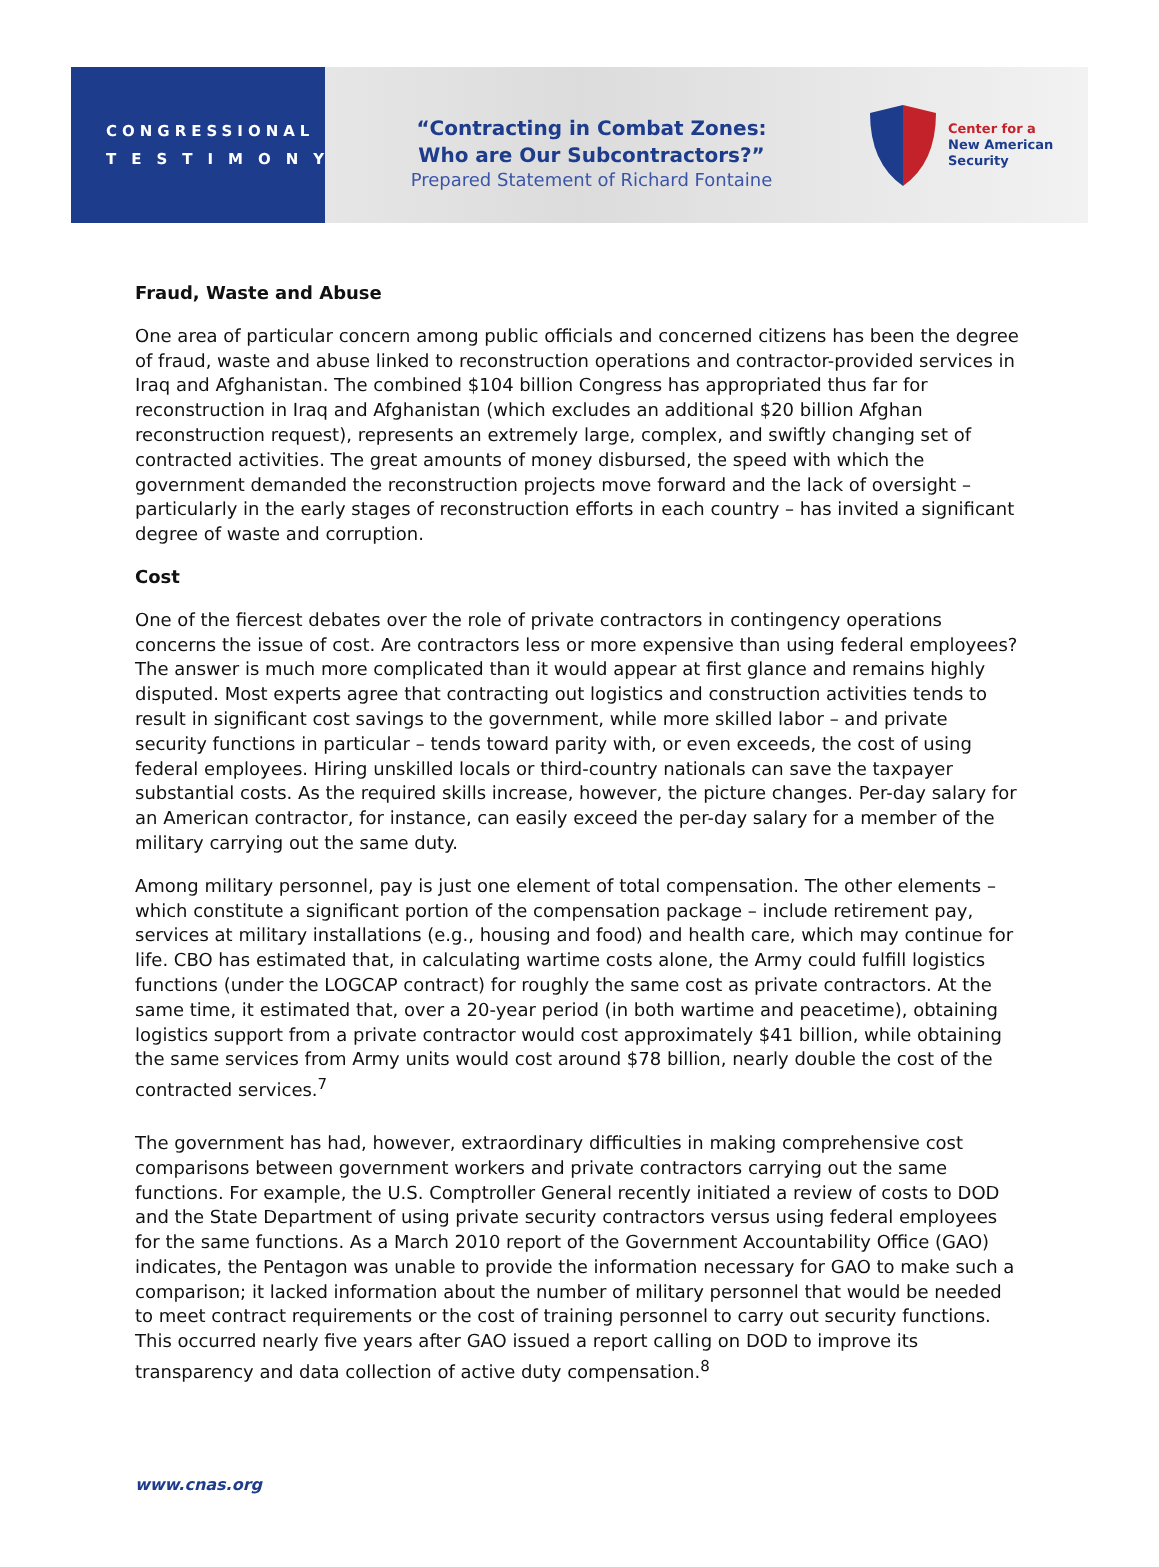CONGRESSIONAL
TESTIMONY
“Contracting in Combat Zones:
Who are Our Subcontractors?”
Prepared Statement of Richard Fontaine
Center for a
New American
Security
Fraud, Waste and Abuse
One area of particular concern among public officials and concerned citizens has been the degree of fraud, waste and abuse linked to reconstruction operations and contractor-provided services in Iraq and Afghanistan. The combined $104 billion Congress has appropriated thus far for reconstruction in Iraq and Afghanistan (which excludes an additional $20 billion Afghan reconstruction request), represents an extremely large, complex, and swiftly changing set of contracted activities. The great amounts of money disbursed, the speed with which the government demanded the reconstruction projects move forward and the lack of oversight – particularly in the early stages of reconstruction efforts in each country – has invited a significant degree of waste and corruption.
Cost
One of the fiercest debates over the role of private contractors in contingency operations concerns the issue of cost. Are contractors less or more expensive than using federal employees? The answer is much more complicated than it would appear at first glance and remains highly disputed. Most experts agree that contracting out logistics and construction activities tends to result in significant cost savings to the government, while more skilled labor – and private security functions in particular – tends toward parity with, or even exceeds, the cost of using federal employees. Hiring unskilled locals or third-country nationals can save the taxpayer substantial costs. As the required skills increase, however, the picture changes. Per-day salary for an American contractor, for instance, can easily exceed the per-day salary for a member of the military carrying out the same duty.
Among military personnel, pay is just one element of total compensation. The other elements – which constitute a significant portion of the compensation package – include retirement pay, services at military installations (e.g., housing and food) and health care, which may continue for life. CBO has estimated that, in calculating wartime costs alone, the Army could fulfill logistics functions (under the LOGCAP contract) for roughly the same cost as private contractors. At the same time, it estimated that, over a 20-year period (in both wartime and peacetime), obtaining logistics support from a private contractor would cost approximately $41 billion, while obtaining the same services from Army units would cost around $78 billion, nearly double the cost of the contracted services.<sup>7</sup>
The government has had, however, extraordinary difficulties in making comprehensive cost comparisons between government workers and private contractors carrying out the same functions. For example, the U.S. Comptroller General recently initiated a review of costs to DOD and the State Department of using private security contractors versus using federal employees for the same functions. As a March 2010 report of the Government Accountability Office (GAO) indicates, the Pentagon was unable to provide the information necessary for GAO to make such a comparison; it lacked information about the number of military personnel that would be needed to meet contract requirements or the cost of training personnel to carry out security functions. This occurred nearly five years after GAO issued a report calling on DOD to improve its transparency and data collection of active duty compensation.<sup>8</sup>
www.cnas.org